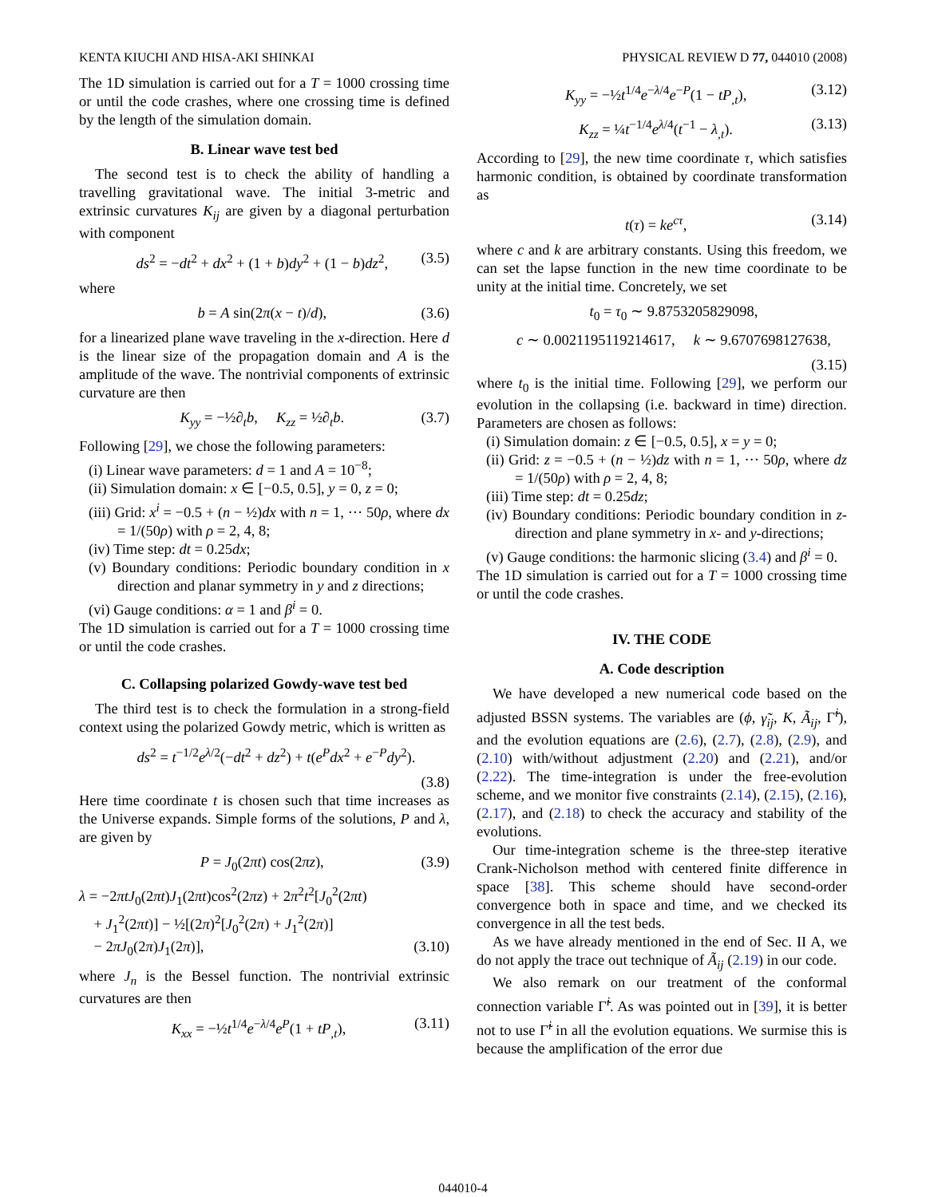KENTA KIUCHI AND HISA-AKI SHINKAI PHYSICAL REVIEW D 77, 044010 (2008)
The 1D simulation is carried out for a T = 1000 crossing time or until the code crashes, where one crossing time is defined by the length of the simulation domain.
B. Linear wave test bed
The second test is to check the ability of handling a travelling gravitational wave. The initial 3-metric and extrinsic curvatures K<sub>ij</sub> are given by a diagonal perturbation with component
ds<sup>2</sup> = −dt<sup>2</sup> + dx<sup>2</sup> + (1 + b)dy<sup>2</sup> + (1 − b)dz<sup>2</sup>, (3.5)
where
b = A sin(2π(x − t)/d), (3.6)
for a linearized plane wave traveling in the x-direction. Here d is the linear size of the propagation domain and A is the amplitude of the wave. The nontrivial components of extrinsic curvature are then
K<sub>yy</sub> = −½∂<sub>t</sub>b, K<sub>zz</sub> = ½∂<sub>t</sub>b. (3.7)
Following [29], we chose the following parameters:
(i) Linear wave parameters: d = 1 and A = 10<sup>−8</sup>;
(ii) Simulation domain: x ∈ [−0.5, 0.5], y = 0, z = 0;
(iii) Grid: x<sup>i</sup> = −0.5 + (n − ½)dx with n = 1, ··· 50ρ, where dx = 1/(50ρ) with ρ = 2, 4, 8;
(iv) Time step: dt = 0.25dx;
(v) Boundary conditions: Periodic boundary condition in x direction and planar symmetry in y and z directions;
(vi) Gauge conditions: α = 1 and β<sup>i</sup> = 0.
The 1D simulation is carried out for a T = 1000 crossing time or until the code crashes.
C. Collapsing polarized Gowdy-wave test bed
The third test is to check the formulation in a strong-field context using the polarized Gowdy metric, which is written as
ds<sup>2</sup> = t<sup>−1/2</sup>e<sup>λ/2</sup>(−dt<sup>2</sup> + dz<sup>2</sup>) + t(e<sup>P</sup>dx<sup>2</sup> + e<sup>−P</sup>dy<sup>2</sup>).
(3.8)
Here time coordinate t is chosen such that time increases as the Universe expands. Simple forms of the solutions, P and λ, are given by
P = J<sub>0</sub>(2πt) cos(2πz), (3.9)
λ = −2πtJ<sub>0</sub>(2πt)J<sub>1</sub>(2πt)cos<sup>2</sup>(2πz) + 2π<sup>2</sup>t<sup>2</sup>[J<sub>0</sub><sup>2</sup>(2πt)
+ J<sub>1</sub><sup>2</sup>(2πt)] − ½[(2π)<sup>2</sup>[J<sub>0</sub><sup>2</sup>(2π) + J<sub>1</sub><sup>2</sup>(2π)]
− 2πJ<sub>0</sub>(2π)J<sub>1</sub>(2π)], (3.10)
where J<sub>n</sub> is the Bessel function. The nontrivial extrinsic curvatures are then
K<sub>xx</sub> = −½t<sup>1/4</sup>e<sup>−λ/4</sup>e<sup>P</sup>(1 + tP<sub>,t</sub>), (3.11)
K<sub>yy</sub> = −½t<sup>1/4</sup>e<sup>−λ/4</sup>e<sup>−P</sup>(1 − tP<sub>,t</sub>), (3.12)
K<sub>zz</sub> = ¼t<sup>−1/4</sup>e<sup>λ/4</sup>(t<sup>−1</sup> − λ<sub>,t</sub>). (3.13)
According to [29], the new time coordinate τ, which satisfies harmonic condition, is obtained by coordinate transformation as
t(τ) = ke<sup>cτ</sup>, (3.14)
where c and k are arbitrary constants. Using this freedom, we can set the lapse function in the new time coordinate to be unity at the initial time. Concretely, we set
t<sub>0</sub> = τ<sub>0</sub> ∼ 9.8753205829098,
c ∼ 0.0021195119214617, k ∼ 9.6707698127638,
(3.15)
where t<sub>0</sub> is the initial time. Following [29], we perform our evolution in the collapsing (i.e. backward in time) direction. Parameters are chosen as follows:
(i) Simulation domain: z ∈ [−0.5, 0.5], x = y = 0;
(ii) Grid: z = −0.5 + (n − ½)dz with n = 1, ··· 50ρ, where dz = 1/(50ρ) with ρ = 2, 4, 8;
(iii) Time step: dt = 0.25dz;
(iv) Boundary conditions: Periodic boundary condition in z-direction and plane symmetry in x- and y-directions;
(v) Gauge conditions: the harmonic slicing (3.4) and β<sup>i</sup> = 0.
The 1D simulation is carried out for a T = 1000 crossing time or until the code crashes.
IV. THE CODE
A. Code description
We have developed a new numerical code based on the adjusted BSSN systems. The variables are (ϕ, γ̃<sub>ij</sub>, K, Ã<sub>ij</sub>, Γ̃<sup>i</sup>), and the evolution equations are (2.6), (2.7), (2.8), (2.9), and (2.10) with/without adjustment (2.20) and (2.21), and/or (2.22). The time-integration is under the free-evolution scheme, and we monitor five constraints (2.14), (2.15), (2.16), (2.17), and (2.18) to check the accuracy and stability of the evolutions.
Our time-integration scheme is the three-step iterative Crank-Nicholson method with centered finite difference in space [38]. This scheme should have second-order convergence both in space and time, and we checked its convergence in all the test beds.
As we have already mentioned in the end of Sec. II A, we do not apply the trace out technique of Ã<sub>ij</sub> (2.19) in our code.
We also remark on our treatment of the conformal connection variable Γ̃<sup>i</sup>. As was pointed out in [39], it is better not to use Γ̃<sup>i</sup> in all the evolution equations. We surmise this is because the amplification of the error due
044010-4